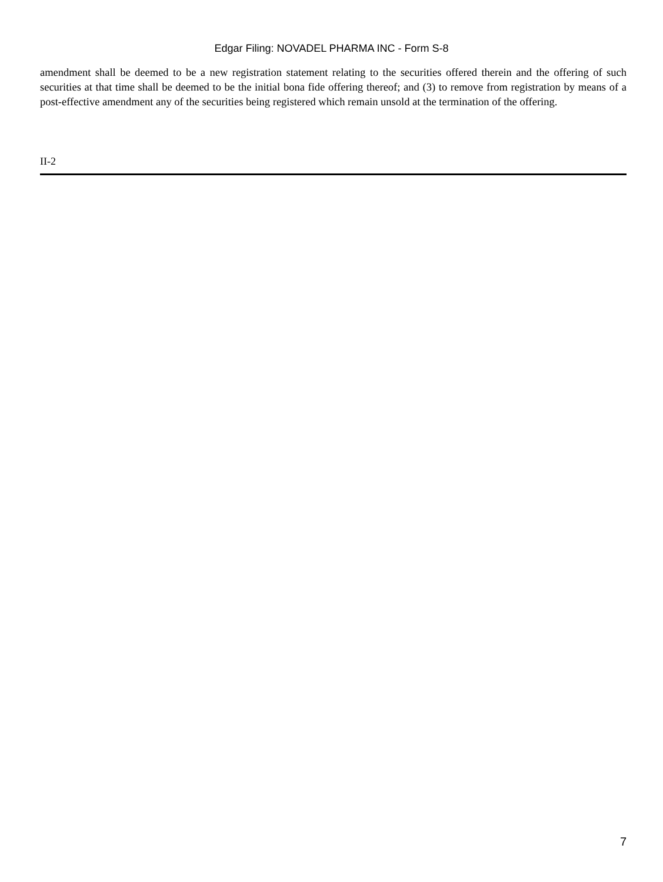Edgar Filing: NOVADEL PHARMA INC - Form S-8
amendment shall be deemed to be a new registration statement relating to the securities offered therein and the offering of such securities at that time shall be deemed to be the initial bona fide offering thereof; and (3) to remove from registration by means of a post-effective amendment any of the securities being registered which remain unsold at the termination of the offering.
II-2
7